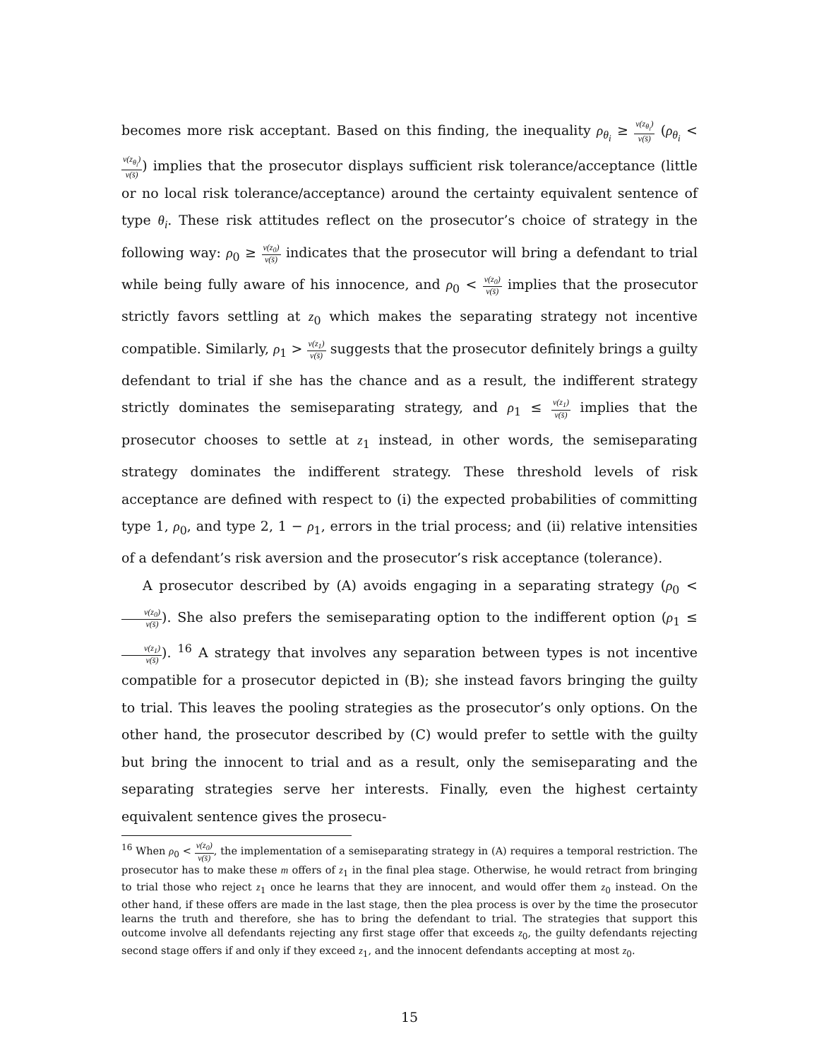becomes more risk acceptant. Based on this finding, the inequality ρ<sub>θ<sub>i</sub></sub> ≥ v(z<sub>θ<sub>i</sub></sub>) v(s̄) (ρ<sub>θ<sub>i</sub></sub> < v(z<sub>θ<sub>i</sub></sub>) v(s̄)) implies that the prosecutor displays sufficient risk tolerance/acceptance (little or no local risk tolerance/acceptance) around the certainty equivalent sentence of type θ<sub>i</sub>. These risk attitudes reflect on the prosecutor’s choice of strategy in the following way: ρ<sub>0</sub> ≥ v(z<sub>0</sub>) v(s̄) indicates that the prosecutor will bring a defendant to trial while being fully aware of his innocence, and ρ<sub>0</sub> < v(z<sub>0</sub>) v(s̄) implies that the prosecutor strictly favors settling at z<sub>0</sub> which makes the separating strategy not incentive compatible. Similarly, ρ<sub>1</sub> > v(z<sub>1</sub>) v(s̄) suggests that the prosecutor definitely brings a guilty defendant to trial if she has the chance and as a result, the indifferent strategy strictly dominates the semiseparating strategy, and ρ<sub>1</sub> ≤ v(z<sub>1</sub>) v(s̄) implies that the prosecutor chooses to settle at z<sub>1</sub> instead, in other words, the semiseparating strategy dominates the indifferent strategy. These threshold levels of risk acceptance are defined with respect to (i) the expected probabilities of committing type 1, ρ<sub>0</sub>, and type 2, 1 − ρ<sub>1</sub>, errors in the trial process; and (ii) relative intensities of a defendant’s risk aversion and the prosecutor’s risk acceptance (tolerance).
A prosecutor described by (A) avoids engaging in a separating strategy (ρ<sub>0</sub> < v(z<sub>0</sub>) v(s̄)). She also prefers the semiseparating option to the indifferent option (ρ<sub>1</sub> ≤ v(z<sub>1</sub>) v(s̄)). <sup>16</sup> A strategy that involves any separation between types is not incentive compatible for a prosecutor depicted in (B); she instead favors bringing the guilty to trial. This leaves the pooling strategies as the prosecutor’s only options. On the other hand, the prosecutor described by (C) would prefer to settle with the guilty but bring the innocent to trial and as a result, only the semiseparating and the separating strategies serve her interests. Finally, even the highest certainty equivalent sentence gives the prosecu-
<sup>16</sup> When ρ<sub>0</sub> < v(z<sub>0</sub>) v(s̄), the implementation of a semiseparating strategy in (A) requires a temporal restriction. The prosecutor has to make these m offers of z<sub>1</sub> in the final plea stage. Otherwise, he would retract from bringing to trial those who reject z<sub>1</sub> once he learns that they are innocent, and would offer them z<sub>0</sub> instead. On the other hand, if these offers are made in the last stage, then the plea process is over by the time the prosecutor learns the truth and therefore, she has to bring the defendant to trial. The strategies that support this outcome involve all defendants rejecting any first stage offer that exceeds z<sub>0</sub>, the guilty defendants rejecting second stage offers if and only if they exceed z<sub>1</sub>, and the innocent defendants accepting at most z<sub>0</sub>.
15